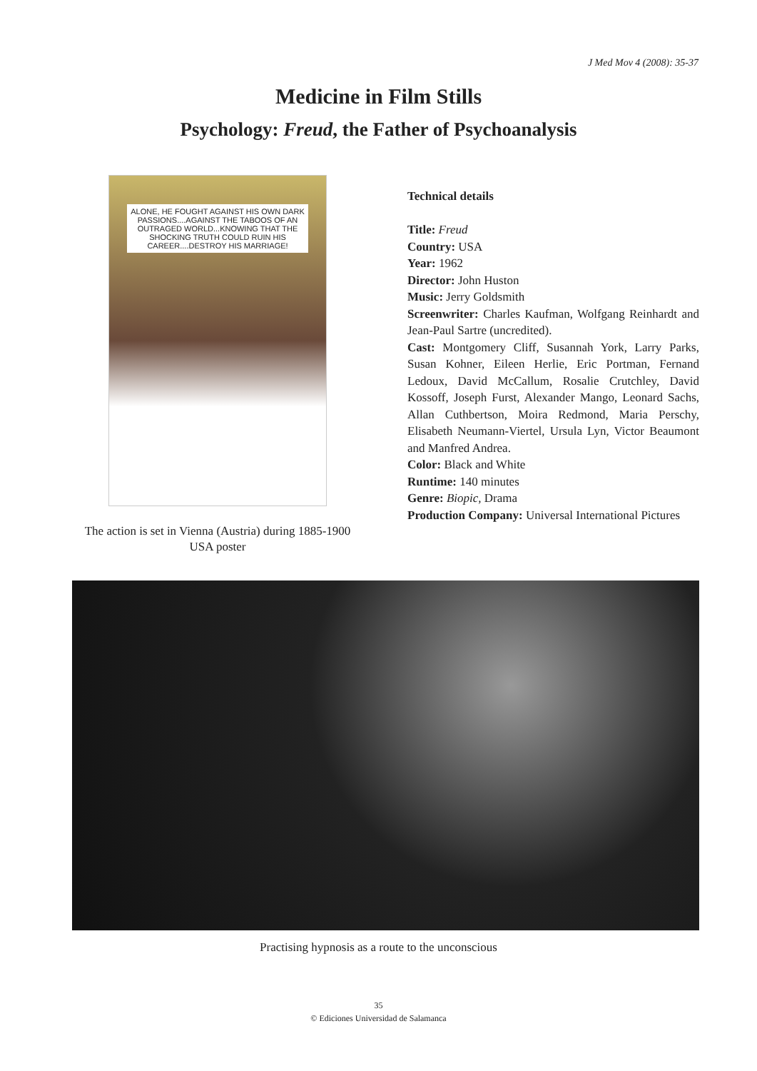J Med Mov 4 (2008): 35-37
Medicine in Film Stills
Psychology: Freud, the Father of Psychoanalysis
ALONE, HE FOUGHT AGAINST HIS OWN DARK PASSIONS....AGAINST THE TABOOS OF AN OUTRAGED WORLD...KNOWING THAT THE SHOCKING TRUTH COULD RUIN HIS CAREER....DESTROY HIS MARRIAGE!
The action is set in Vienna (Austria) during 1885-1900
USA poster
Technical details
Title: Freud
Country: USA
Year: 1962
Director: John Huston
Music: Jerry Goldsmith
Screenwriter: Charles Kaufman, Wolfgang Reinhardt and Jean-Paul Sartre (uncredited).
Cast: Montgomery Cliff, Susannah York, Larry Parks, Susan Kohner, Eileen Herlie, Eric Portman, Fernand Ledoux, David McCallum, Rosalie Crutchley, David Kossoff, Joseph Furst, Alexander Mango, Leonard Sachs, Allan Cuthbertson, Moira Redmond, Maria Perschy, Elisabeth Neumann-Viertel, Ursula Lyn, Victor Beaumont and Manfred Andrea.
Color: Black and White
Runtime: 140 minutes
Genre: Biopic, Drama
Production Company: Universal International Pictures
Practising hypnosis as a route to the unconscious
35
© Ediciones Universidad de Salamanca